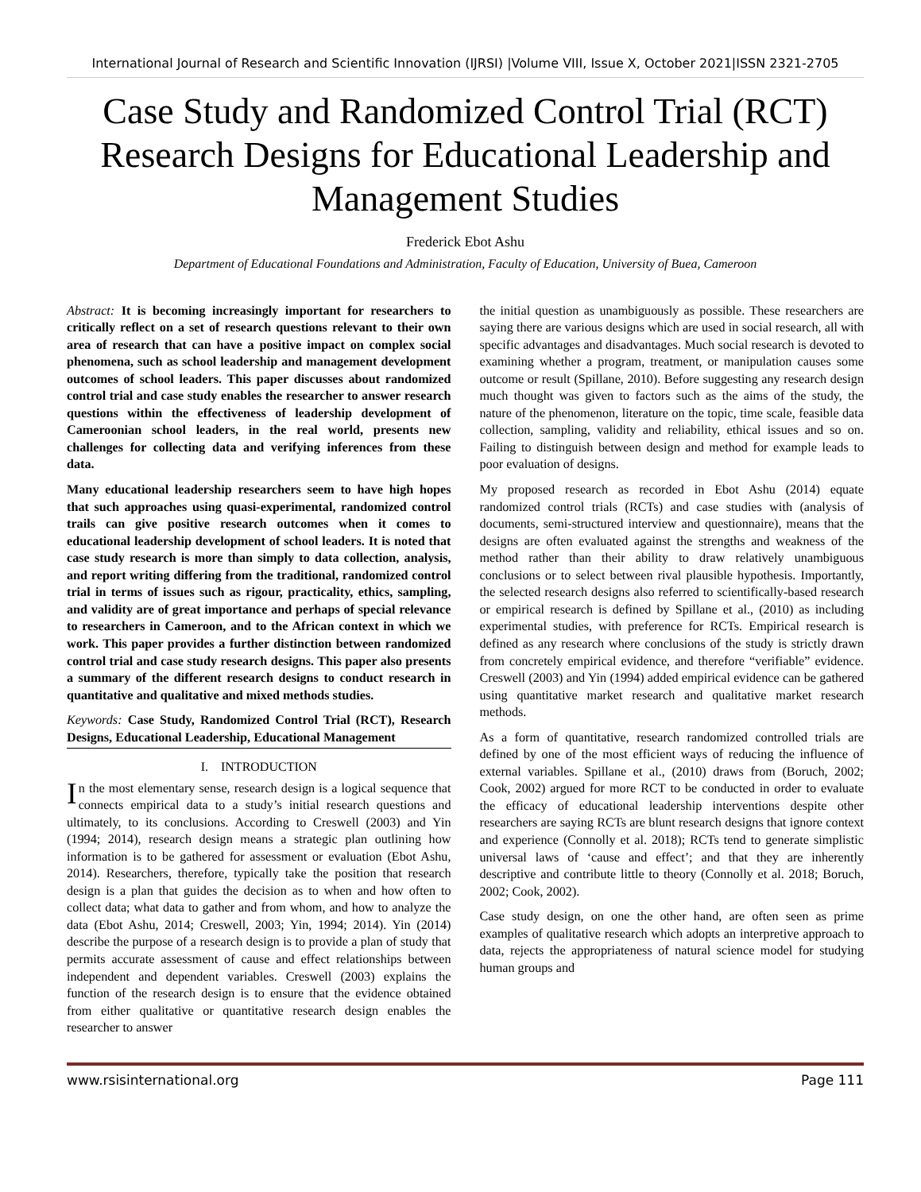International Journal of Research and Scientific Innovation (IJRSI) |Volume VIII, Issue X, October 2021|ISSN 2321-2705
Case Study and Randomized Control Trial (RCT) Research Designs for Educational Leadership and Management Studies
Frederick Ebot Ashu
Department of Educational Foundations and Administration, Faculty of Education, University of Buea, Cameroon
Abstract: It is becoming increasingly important for researchers to critically reflect on a set of research questions relevant to their own area of research that can have a positive impact on complex social phenomena, such as school leadership and management development outcomes of school leaders. This paper discusses about randomized control trial and case study enables the researcher to answer research questions within the effectiveness of leadership development of Cameroonian school leaders, in the real world, presents new challenges for collecting data and verifying inferences from these data.
Many educational leadership researchers seem to have high hopes that such approaches using quasi-experimental, randomized control trails can give positive research outcomes when it comes to educational leadership development of school leaders. It is noted that case study research is more than simply to data collection, analysis, and report writing differing from the traditional, randomized control trial in terms of issues such as rigour, practicality, ethics, sampling, and validity are of great importance and perhaps of special relevance to researchers in Cameroon, and to the African context in which we work. This paper provides a further distinction between randomized control trial and case study research designs. This paper also presents a summary of the different research designs to conduct research in quantitative and qualitative and mixed methods studies.
Keywords: Case Study, Randomized Control Trial (RCT), Research Designs, Educational Leadership, Educational Management
I. INTRODUCTION
In the most elementary sense, research design is a logical sequence that connects empirical data to a study’s initial research questions and ultimately, to its conclusions. According to Creswell (2003) and Yin (1994; 2014), research design means a strategic plan outlining how information is to be gathered for assessment or evaluation (Ebot Ashu, 2014). Researchers, therefore, typically take the position that research design is a plan that guides the decision as to when and how often to collect data; what data to gather and from whom, and how to analyze the data (Ebot Ashu, 2014; Creswell, 2003; Yin, 1994; 2014). Yin (2014) describe the purpose of a research design is to provide a plan of study that permits accurate assessment of cause and effect relationships between independent and dependent variables. Creswell (2003) explains the function of the research design is to ensure that the evidence obtained from either qualitative or quantitative research design enables the researcher to answer
the initial question as unambiguously as possible. These researchers are saying there are various designs which are used in social research, all with specific advantages and disadvantages. Much social research is devoted to examining whether a program, treatment, or manipulation causes some outcome or result (Spillane, 2010). Before suggesting any research design much thought was given to factors such as the aims of the study, the nature of the phenomenon, literature on the topic, time scale, feasible data collection, sampling, validity and reliability, ethical issues and so on. Failing to distinguish between design and method for example leads to poor evaluation of designs.
My proposed research as recorded in Ebot Ashu (2014) equate randomized control trials (RCTs) and case studies with (analysis of documents, semi-structured interview and questionnaire), means that the designs are often evaluated against the strengths and weakness of the method rather than their ability to draw relatively unambiguous conclusions or to select between rival plausible hypothesis. Importantly, the selected research designs also referred to scientifically-based research or empirical research is defined by Spillane et al., (2010) as including experimental studies, with preference for RCTs. Empirical research is defined as any research where conclusions of the study is strictly drawn from concretely empirical evidence, and therefore “verifiable” evidence. Creswell (2003) and Yin (1994) added empirical evidence can be gathered using quantitative market research and qualitative market research methods.
As a form of quantitative, research randomized controlled trials are defined by one of the most efficient ways of reducing the influence of external variables. Spillane et al., (2010) draws from (Boruch, 2002; Cook, 2002) argued for more RCT to be conducted in order to evaluate the efficacy of educational leadership interventions despite other researchers are saying RCTs are blunt research designs that ignore context and experience (Connolly et al. 2018); RCTs tend to generate simplistic universal laws of ‘cause and effect’; and that they are inherently descriptive and contribute little to theory (Connolly et al. 2018; Boruch, 2002; Cook, 2002).
Case study design, on one the other hand, are often seen as prime examples of qualitative research which adopts an interpretive approach to data, rejects the appropriateness of natural science model for studying human groups and
www.rsisinternational.org Page 111